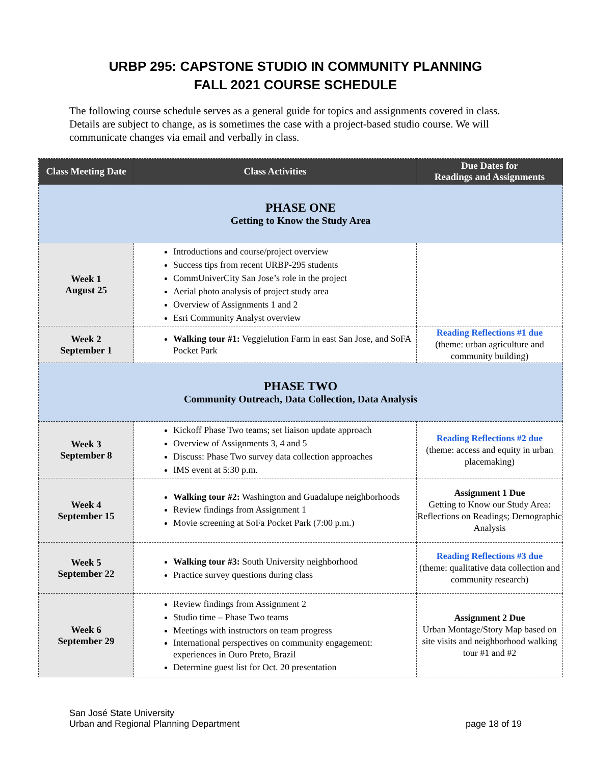URBP 295: CAPSTONE STUDIO IN COMMUNITY PLANNING
FALL 2021 COURSE SCHEDULE
The following course schedule serves as a general guide for topics and assignments covered in class. Details are subject to change, as is sometimes the case with a project-based studio course. We will communicate changes via email and verbally in class.
| Class Meeting Date | Class Activities | Due Dates for Readings and Assignments |
| --- | --- | --- |
| PHASE ONE Getting to Know the Study Area | | |
| Week 1 August 25 | Introductions and course/project overview Success tips from recent URBP-295 students CommUniverCity San Jose’s role in the project Aerial photo analysis of project study area Overview of Assignments 1 and 2 Esri Community Analyst overview | |
| Week 2 September 1 | Walking tour #1: Veggielution Farm in east San Jose, and SoFA Pocket Park | Reading Reflections #1 due (theme: urban agriculture and community building) |
| PHASE TWO Community Outreach, Data Collection, Data Analysis | | |
| Week 3 September 8 | Kickoff Phase Two teams; set liaison update approach Overview of Assignments 3, 4 and 5 Discuss: Phase Two survey data collection approaches IMS event at 5:30 p.m. | Reading Reflections #2 due (theme: access and equity in urban placemaking) |
| Week 4 September 15 | Walking tour #2: Washington and Guadalupe neighborhoods Review findings from Assignment 1 Movie screening at SoFa Pocket Park (7:00 p.m.) | Assignment 1 Due Getting to Know our Study Area: Reflections on Readings; Demographic Analysis |
| Week 5 September 22 | Walking tour #3: South University neighborhood Practice survey questions during class | Reading Reflections #3 due (theme: qualitative data collection and community research) |
| Week 6 September 29 | Review findings from Assignment 2 Studio time – Phase Two teams Meetings with instructors on team progress International perspectives on community engagement: experiences in Ouro Preto, Brazil Determine guest list for Oct. 20 presentation | Assignment 2 Due Urban Montage/Story Map based on site visits and neighborhood walking tour #1 and #2 |
San José State University
Urban and Regional Planning Department
page 18 of 19